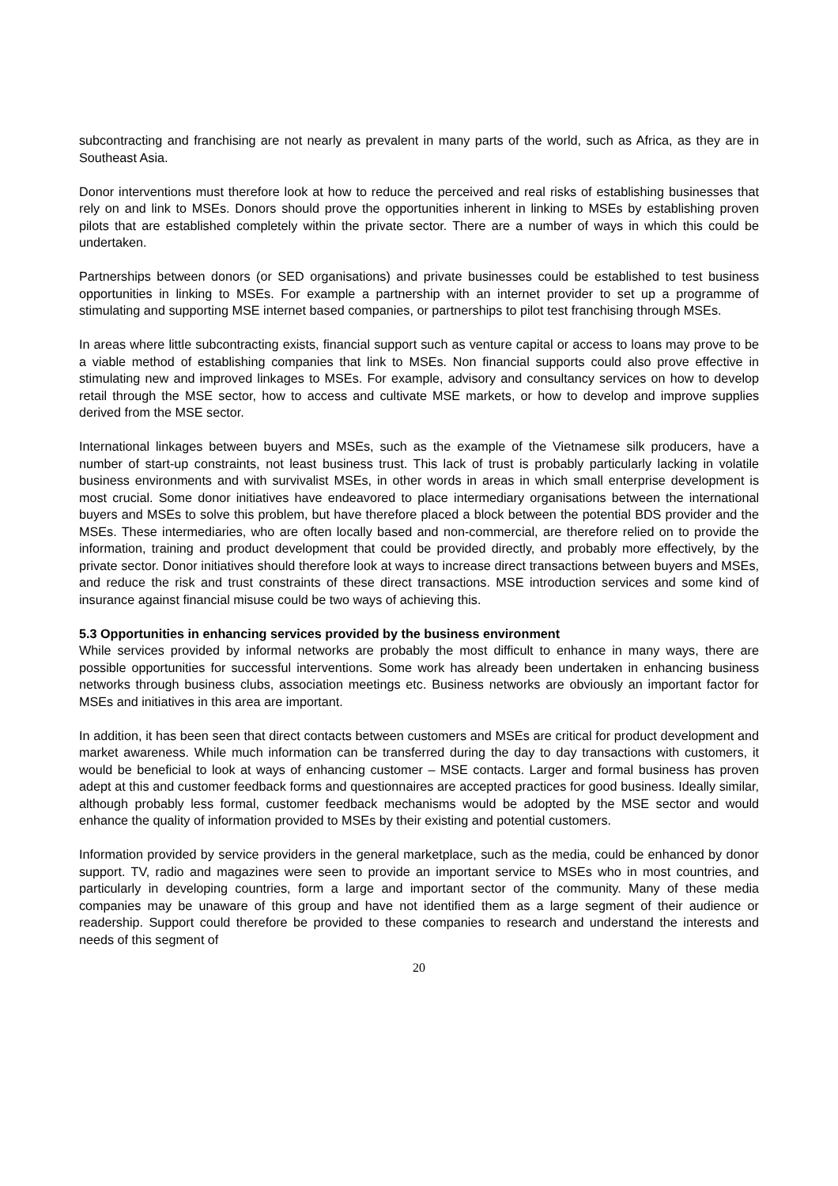subcontracting and franchising are not nearly as prevalent in many parts of the world, such as Africa, as they are in Southeast Asia.
Donor interventions must therefore look at how to reduce the perceived and real risks of establishing businesses that rely on and link to MSEs. Donors should prove the opportunities inherent in linking to MSEs by establishing proven pilots that are established completely within the private sector. There are a number of ways in which this could be undertaken.
Partnerships between donors (or SED organisations) and private businesses could be established to test business opportunities in linking to MSEs. For example a partnership with an internet provider to set up a programme of stimulating and supporting MSE internet based companies, or partnerships to pilot test franchising through MSEs.
In areas where little subcontracting exists, financial support such as venture capital or access to loans may prove to be a viable method of establishing companies that link to MSEs. Non financial supports could also prove effective in stimulating new and improved linkages to MSEs. For example, advisory and consultancy services on how to develop retail through the MSE sector, how to access and cultivate MSE markets, or how to develop and improve supplies derived from the MSE sector.
International linkages between buyers and MSEs, such as the example of the Vietnamese silk producers, have a number of start-up constraints, not least business trust. This lack of trust is probably particularly lacking in volatile business environments and with survivalist MSEs, in other words in areas in which small enterprise development is most crucial. Some donor initiatives have endeavored to place intermediary organisations between the international buyers and MSEs to solve this problem, but have therefore placed a block between the potential BDS provider and the MSEs. These intermediaries, who are often locally based and non-commercial, are therefore relied on to provide the information, training and product development that could be provided directly, and probably more effectively, by the private sector. Donor initiatives should therefore look at ways to increase direct transactions between buyers and MSEs, and reduce the risk and trust constraints of these direct transactions. MSE introduction services and some kind of insurance against financial misuse could be two ways of achieving this.
5.3 Opportunities in enhancing services provided by the business environment
While services provided by informal networks are probably the most difficult to enhance in many ways, there are possible opportunities for successful interventions. Some work has already been undertaken in enhancing business networks through business clubs, association meetings etc. Business networks are obviously an important factor for MSEs and initiatives in this area are important.
In addition, it has been seen that direct contacts between customers and MSEs are critical for product development and market awareness. While much information can be transferred during the day to day transactions with customers, it would be beneficial to look at ways of enhancing customer – MSE contacts. Larger and formal business has proven adept at this and customer feedback forms and questionnaires are accepted practices for good business. Ideally similar, although probably less formal, customer feedback mechanisms would be adopted by the MSE sector and would enhance the quality of information provided to MSEs by their existing and potential customers.
Information provided by service providers in the general marketplace, such as the media, could be enhanced by donor support. TV, radio and magazines were seen to provide an important service to MSEs who in most countries, and particularly in developing countries, form a large and important sector of the community. Many of these media companies may be unaware of this group and have not identified them as a large segment of their audience or readership. Support could therefore be provided to these companies to research and understand the interests and needs of this segment of
20